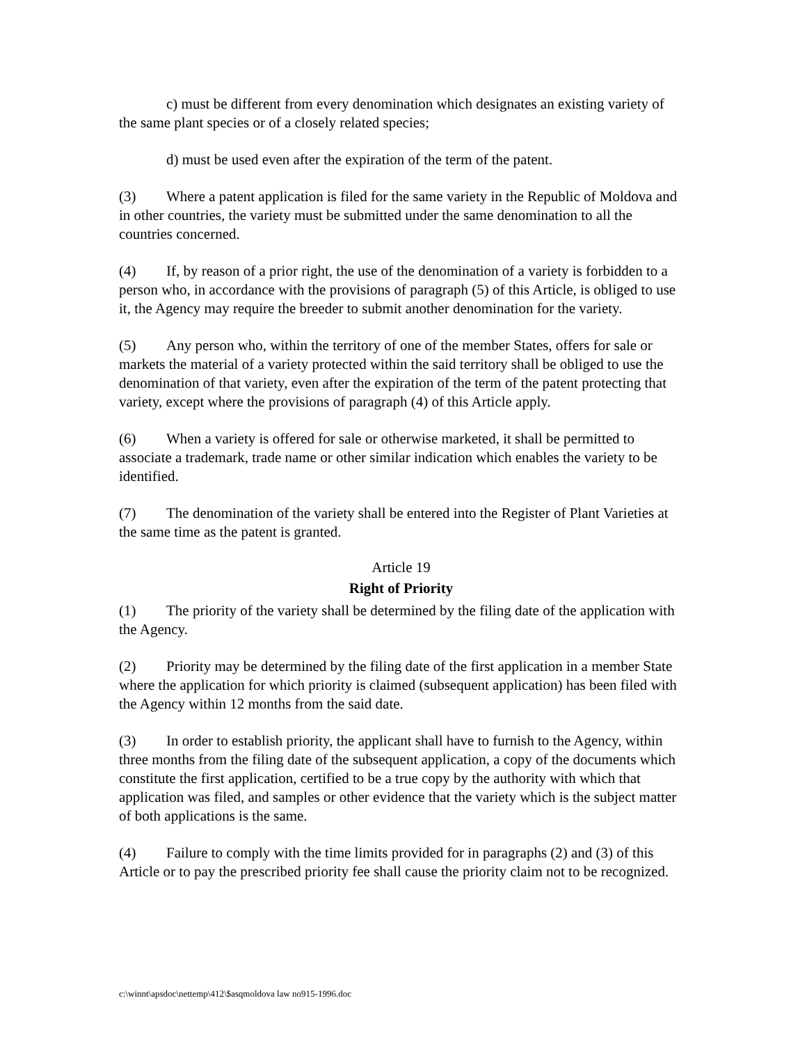c) must be different from every denomination which designates an existing variety of the same plant species or of a closely related species;
d) must be used even after the expiration of the term of the patent.
(3) Where a patent application is filed for the same variety in the Republic of Moldova and in other countries, the variety must be submitted under the same denomination to all the countries concerned.
(4) If, by reason of a prior right, the use of the denomination of a variety is forbidden to a person who, in accordance with the provisions of paragraph (5) of this Article, is obliged to use it, the Agency may require the breeder to submit another denomination for the variety.
(5) Any person who, within the territory of one of the member States, offers for sale or markets the material of a variety protected within the said territory shall be obliged to use the denomination of that variety, even after the expiration of the term of the patent protecting that variety, except where the provisions of paragraph (4) of this Article apply.
(6) When a variety is offered for sale or otherwise marketed, it shall be permitted to associate a trademark, trade name or other similar indication which enables the variety to be identified.
(7) The denomination of the variety shall be entered into the Register of Plant Varieties at the same time as the patent is granted.
Article 19
Right of Priority
(1) The priority of the variety shall be determined by the filing date of the application with the Agency.
(2) Priority may be determined by the filing date of the first application in a member State where the application for which priority is claimed (subsequent application) has been filed with the Agency within 12 months from the said date.
(3) In order to establish priority, the applicant shall have to furnish to the Agency, within three months from the filing date of the subsequent application, a copy of the documents which constitute the first application, certified to be a true copy by the authority with which that application was filed, and samples or other evidence that the variety which is the subject matter of both applications is the same.
(4) Failure to comply with the time limits provided for in paragraphs (2) and (3) of this Article or to pay the prescribed priority fee shall cause the priority claim not to be recognized.
c:\winnt\apsdoc\nettemp\412\$asqmoldova law no915-1996.doc